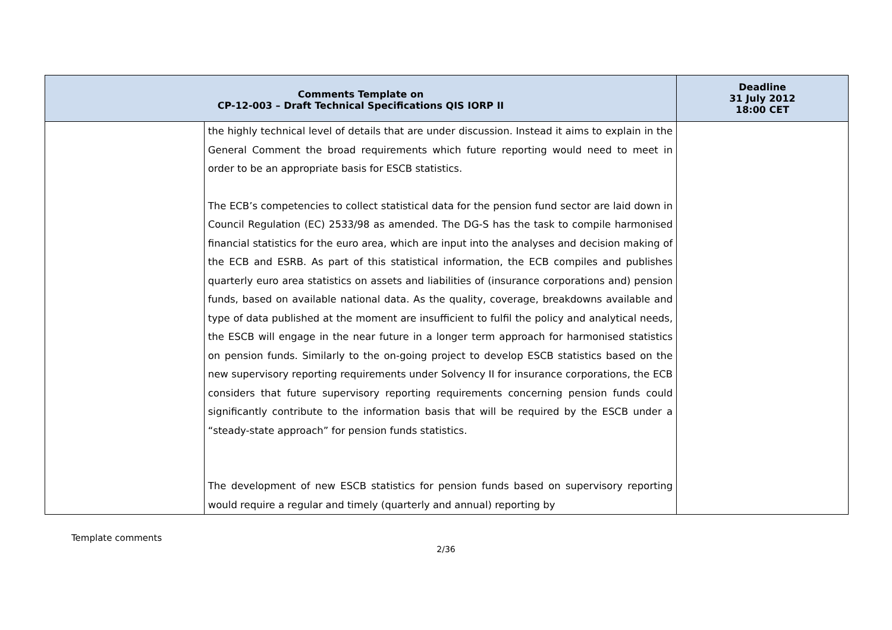| Comments Template on CP-12-003 – Draft Technical Specifications QIS IORP II | | Deadline 31 July 2012 18:00 CET |
| --- | --- | --- |
| | the highly technical level of details that are under discussion. Instead it aims to explain in the General Comment the broad requirements which future reporting would need to meet in order to be an appropriate basis for ESCB statistics. The ECB’s competencies to collect statistical data for the pension fund sector are laid down in Council Regulation (EC) 2533/98 as amended. The DG-S has the task to compile harmonised financial statistics for the euro area, which are input into the analyses and decision making of the ECB and ESRB. As part of this statistical information, the ECB compiles and publishes quarterly euro area statistics on assets and liabilities of (insurance corporations and) pension funds, based on available national data. As the quality, coverage, breakdowns available and type of data published at the moment are insufficient to fulfil the policy and analytical needs, the ESCB will engage in the near future in a longer term approach for harmonised statistics on pension funds. Similarly to the on-going project to develop ESCB statistics based on the new supervisory reporting requirements under Solvency II for insurance corporations, the ECB considers that future supervisory reporting requirements concerning pension funds could significantly contribute to the information basis that will be required by the ESCB under a “steady-state approach” for pension funds statistics. The development of new ESCB statistics for pension funds based on supervisory reporting would require a regular and timely (quarterly and annual) reporting by | |
Template comments
2/36